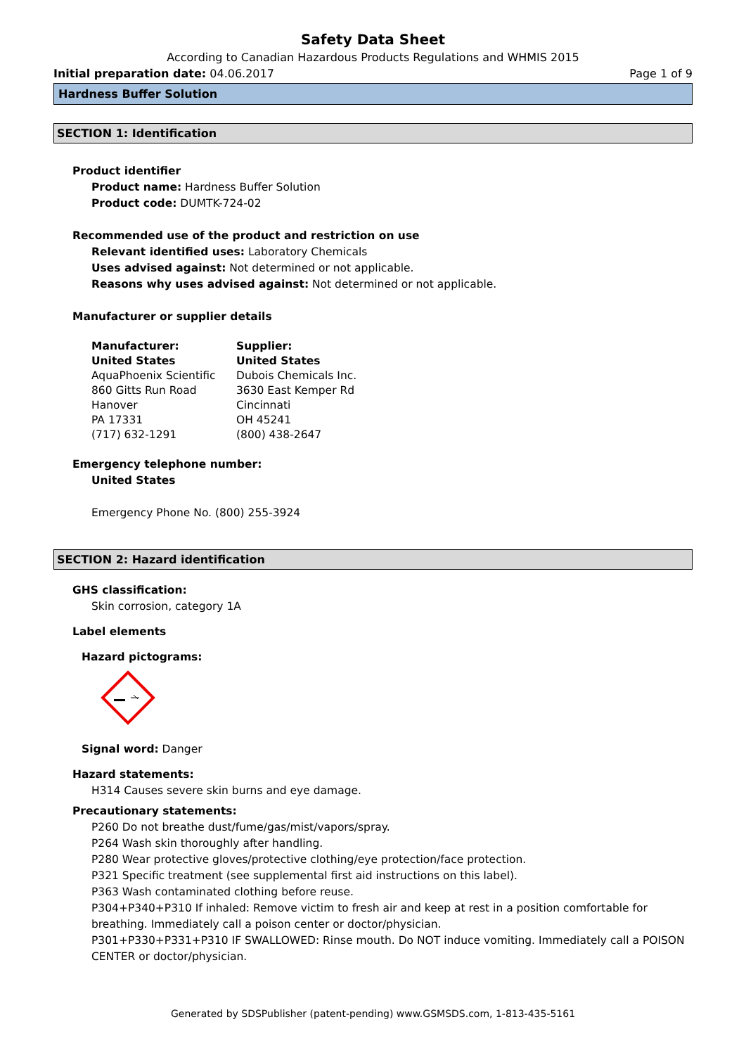Safety Data Sheet
According to Canadian Hazardous Products Regulations and WHMIS 2015
Initial preparation date: 04.06.2017 Page 1 of 9
Hardness Buffer Solution
SECTION 1: Identification
Product identifier
Product name: Hardness Buffer Solution
Product code: DUMTK-724-02
Recommended use of the product and restriction on use
Relevant identified uses: Laboratory Chemicals
Uses advised against: Not determined or not applicable.
Reasons why uses advised against: Not determined or not applicable.
Manufacturer or supplier details
Manufacturer:
United States
AquaPhoenix Scientific
860 Gitts Run Road
Hanover
PA 17331
(717) 632-1291
Supplier:
United States
Dubois Chemicals Inc.
3630 East Kemper Rd
Cincinnati
OH 45241
(800) 438-2647
Emergency telephone number:
United States
Emergency Phone No. (800) 255-3924
SECTION 2: Hazard identification
GHS classification:
Skin corrosion, category 1A
Label elements
Hazard pictograms:
Signal word: Danger
Hazard statements:
H314 Causes severe skin burns and eye damage.
Precautionary statements:
P260 Do not breathe dust/fume/gas/mist/vapors/spray.
P264 Wash skin thoroughly after handling.
P280 Wear protective gloves/protective clothing/eye protection/face protection.
P321 Specific treatment (see supplemental first aid instructions on this label).
P363 Wash contaminated clothing before reuse.
P304+P340+P310 If inhaled: Remove victim to fresh air and keep at rest in a position comfortable for breathing. Immediately call a poison center or doctor/physician.
P301+P330+P331+P310 IF SWALLOWED: Rinse mouth. Do NOT induce vomiting. Immediately call a POISON CENTER or doctor/physician.
Generated by SDSPublisher (patent-pending) www.GSMSDS.com, 1-813-435-5161